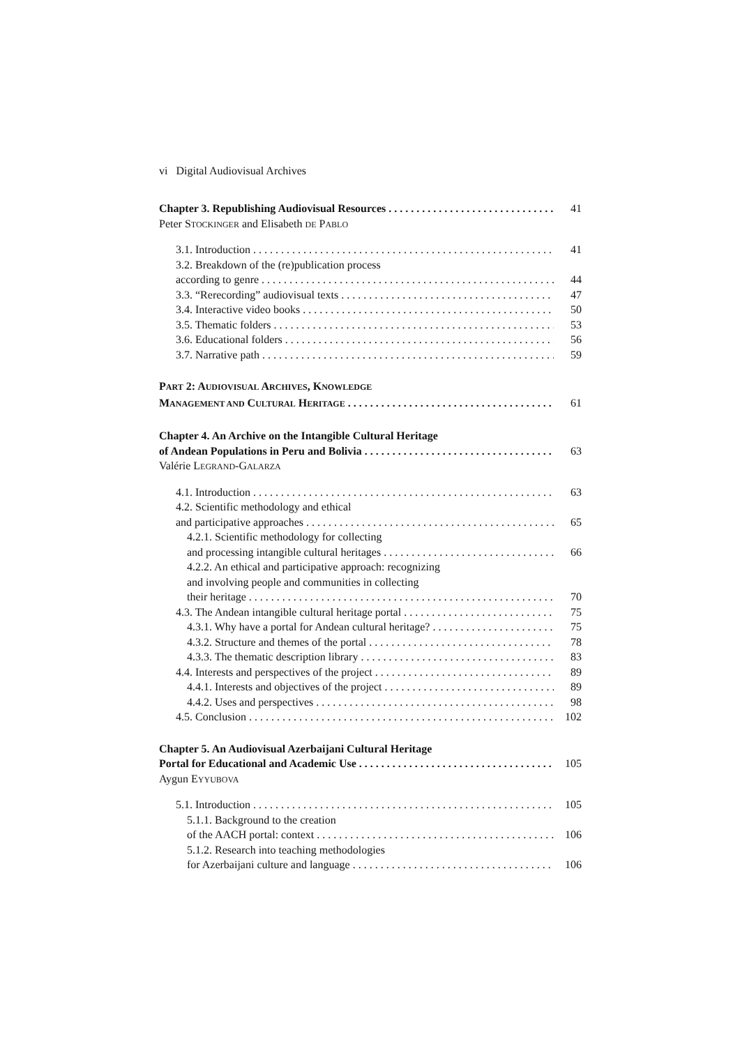vi Digital Audiovisual Archives
Chapter 3. Republishing Audiovisual Resources 41
Peter STOCKINGER and Elisabeth DE PABLO
3.1. Introduction 41
3.2. Breakdown of the (re)publication process
according to genre 44
3.3. “Rerecording” audiovisual texts 47
3.4. Interactive video books 50
3.5. Thematic folders 53
3.6. Educational folders 56
3.7. Narrative path 59
PART 2: AUDIOVISUAL ARCHIVES, KNOWLEDGE
MANAGEMENT AND CULTURAL HERITAGE 61
Chapter 4. An Archive on the Intangible Cultural Heritage
of Andean Populations in Peru and Bolivia 63
Valérie LEGRAND-GALARZA
4.1. Introduction 63
4.2. Scientific methodology and ethical
and participative approaches 65
4.2.1. Scientific methodology for collecting
and processing intangible cultural heritages 66
4.2.2. An ethical and participative approach: recognizing
and involving people and communities in collecting
their heritage 70
4.3. The Andean intangible cultural heritage portal 75
4.3.1. Why have a portal for Andean cultural heritage? 75
4.3.2. Structure and themes of the portal 78
4.3.3. The thematic description library 83
4.4. Interests and perspectives of the project 89
4.4.1. Interests and objectives of the project 89
4.4.2. Uses and perspectives 98
4.5. Conclusion 102
Chapter 5. An Audiovisual Azerbaijani Cultural Heritage
Portal for Educational and Academic Use 105
Aygun EYYUBOVA
5.1. Introduction 105
5.1.1. Background to the creation
of the AACH portal: context 106
5.1.2. Research into teaching methodologies
for Azerbaijani culture and language 106